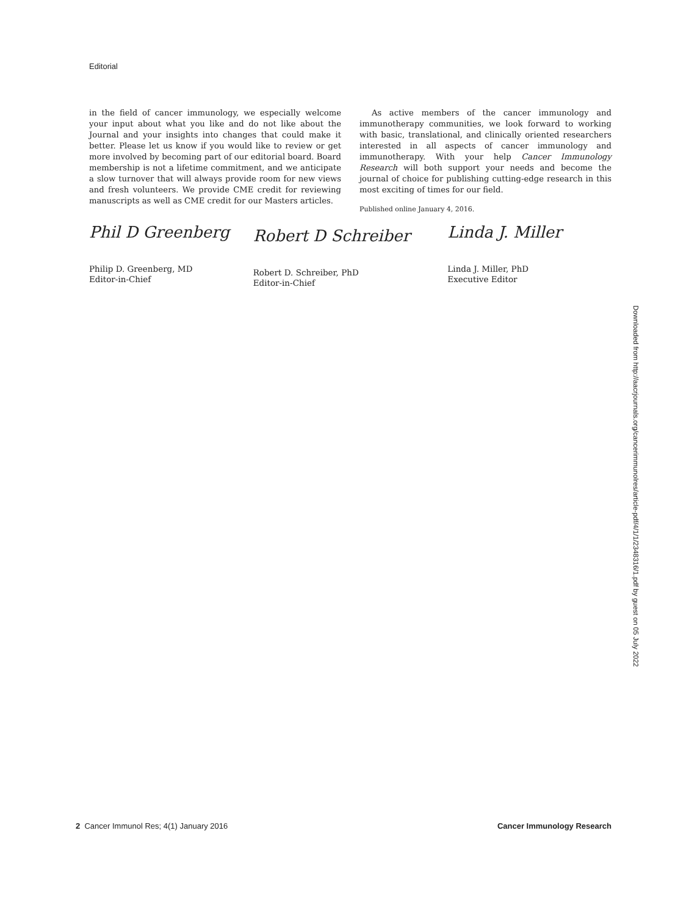Editorial
in the field of cancer immunology, we especially welcome your input about what you like and do not like about the Journal and your insights into changes that could make it better. Please let us know if you would like to review or get more involved by becoming part of our editorial board. Board membership is not a lifetime commitment, and we anticipate a slow turnover that will always provide room for new views and fresh volunteers. We provide CME credit for reviewing manuscripts as well as CME credit for our Masters articles.
As active members of the cancer immunology and immunotherapy communities, we look forward to working with basic, translational, and clinically oriented researchers interested in all aspects of cancer immunology and immunotherapy. With your help Cancer Immunology Research will both support your needs and become the journal of choice for publishing cutting-edge research in this most exciting of times for our field.
Published online January 4, 2016.
Phil D Greenberg
Philip D. Greenberg, MD
Editor-in-Chief
Robert D Schreiber
Robert D. Schreiber, PhD
Editor-in-Chief
Linda J. Miller
Linda J. Miller, PhD
Executive Editor
Downloaded from http://aacrjournals.org/cancerimmunolres/article-pdf/4/1/1/2348316/1.pdf by guest on 05 July 2022
2 Cancer Immunol Res; 4(1) January 2016 Cancer Immunology Research